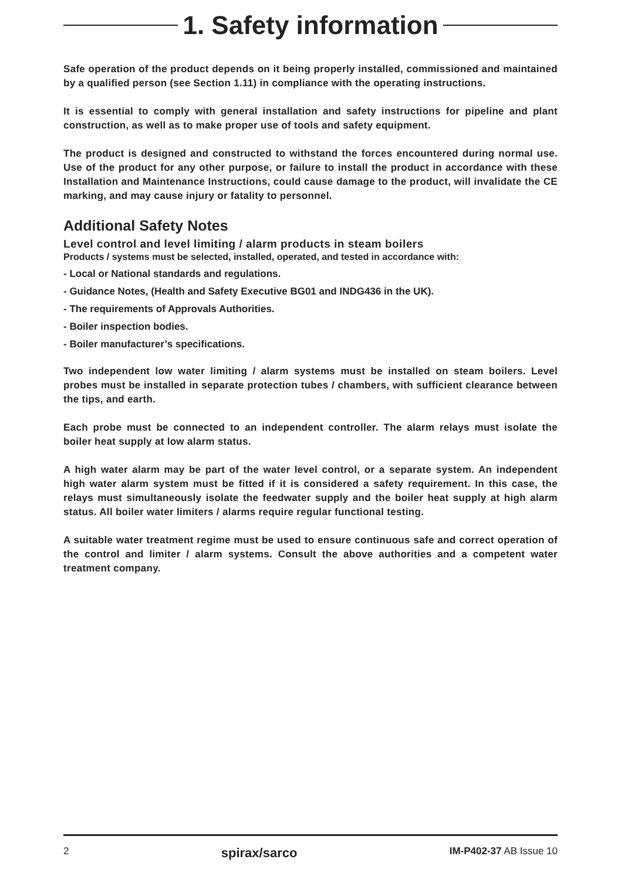1. Safety information
Safe operation of the product depends on it being properly installed, commissioned and maintained by a qualified person (see Section 1.11) in compliance with the operating instructions.
It is essential to comply with general installation and safety instructions for pipeline and plant construction, as well as to make proper use of tools and safety equipment.
The product is designed and constructed to withstand the forces encountered during normal use. Use of the product for any other purpose, or failure to install the product in accordance with these Installation and Maintenance Instructions, could cause damage to the product, will invalidate the CE marking, and may cause injury or fatality to personnel.
Additional Safety Notes
Level control and level limiting / alarm products in steam boilers
Products / systems must be selected, installed, operated, and tested in accordance with:
- Local or National standards and regulations.
- Guidance Notes, (Health and Safety Executive BG01 and INDG436 in the UK).
- The requirements of Approvals Authorities.
- Boiler inspection bodies.
- Boiler manufacturer’s specifications.
Two independent low water limiting / alarm systems must be installed on steam boilers. Level probes must be installed in separate protection tubes / chambers, with sufficient clearance between the tips, and earth.
Each probe must be connected to an independent controller. The alarm relays must isolate the boiler heat supply at low alarm status.
A high water alarm may be part of the water level control, or a separate system. An independent high water alarm system must be fitted if it is considered a safety requirement. In this case, the relays must simultaneously isolate the feedwater supply and the boiler heat supply at high alarm status. All boiler water limiters / alarms require regular functional testing.
A suitable water treatment regime must be used to ensure continuous safe and correct operation of the control and limiter / alarm systems. Consult the above authorities and a competent water treatment company.
2 spirax/sarco IM-P402-37 AB Issue 10